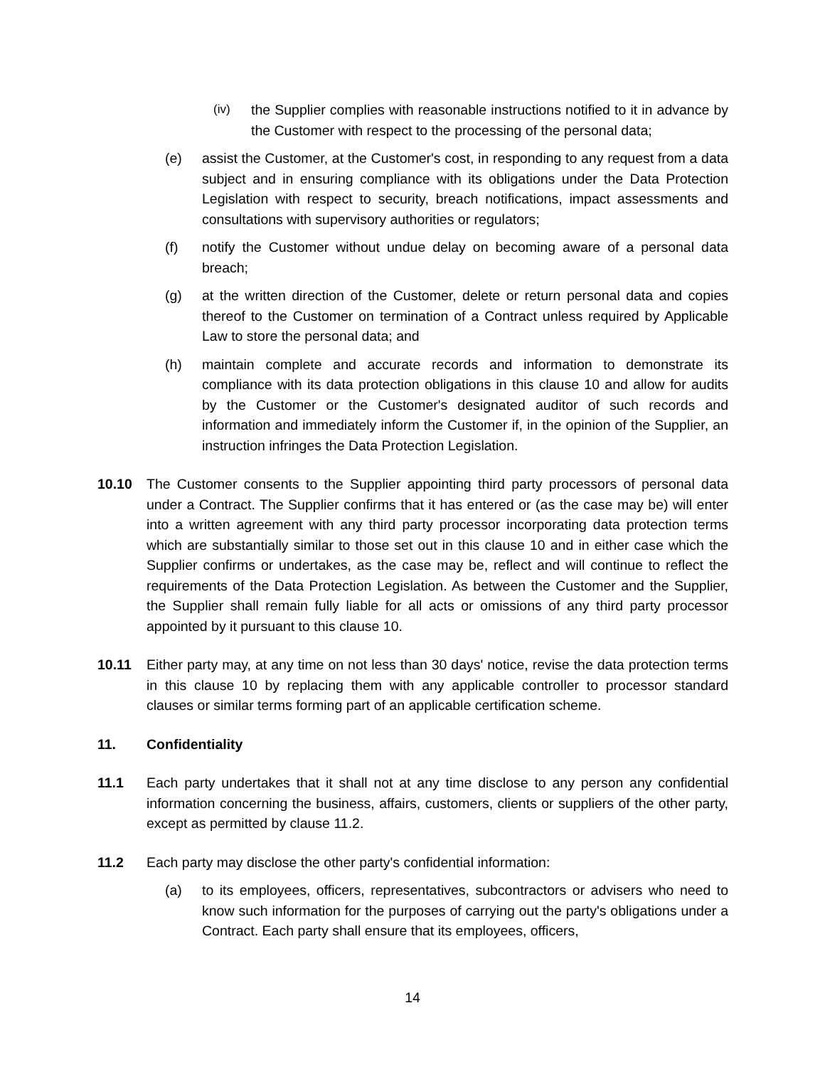(iv) the Supplier complies with reasonable instructions notified to it in advance by the Customer with respect to the processing of the personal data;
(e) assist the Customer, at the Customer's cost, in responding to any request from a data subject and in ensuring compliance with its obligations under the Data Protection Legislation with respect to security, breach notifications, impact assessments and consultations with supervisory authorities or regulators;
(f) notify the Customer without undue delay on becoming aware of a personal data breach;
(g) at the written direction of the Customer, delete or return personal data and copies thereof to the Customer on termination of a Contract unless required by Applicable Law to store the personal data; and
(h) maintain complete and accurate records and information to demonstrate its compliance with its data protection obligations in this clause 10 and allow for audits by the Customer or the Customer's designated auditor of such records and information and immediately inform the Customer if, in the opinion of the Supplier, an instruction infringes the Data Protection Legislation.
10.10 The Customer consents to the Supplier appointing third party processors of personal data under a Contract. The Supplier confirms that it has entered or (as the case may be) will enter into a written agreement with any third party processor incorporating data protection terms which are substantially similar to those set out in this clause 10 and in either case which the Supplier confirms or undertakes, as the case may be, reflect and will continue to reflect the requirements of the Data Protection Legislation. As between the Customer and the Supplier, the Supplier shall remain fully liable for all acts or omissions of any third party processor appointed by it pursuant to this clause 10.
10.11 Either party may, at any time on not less than 30 days' notice, revise the data protection terms in this clause 10 by replacing them with any applicable controller to processor standard clauses or similar terms forming part of an applicable certification scheme.
11. Confidentiality
11.1 Each party undertakes that it shall not at any time disclose to any person any confidential information concerning the business, affairs, customers, clients or suppliers of the other party, except as permitted by clause 11.2.
11.2 Each party may disclose the other party's confidential information:
(a) to its employees, officers, representatives, subcontractors or advisers who need to know such information for the purposes of carrying out the party's obligations under a Contract. Each party shall ensure that its employees, officers,
14